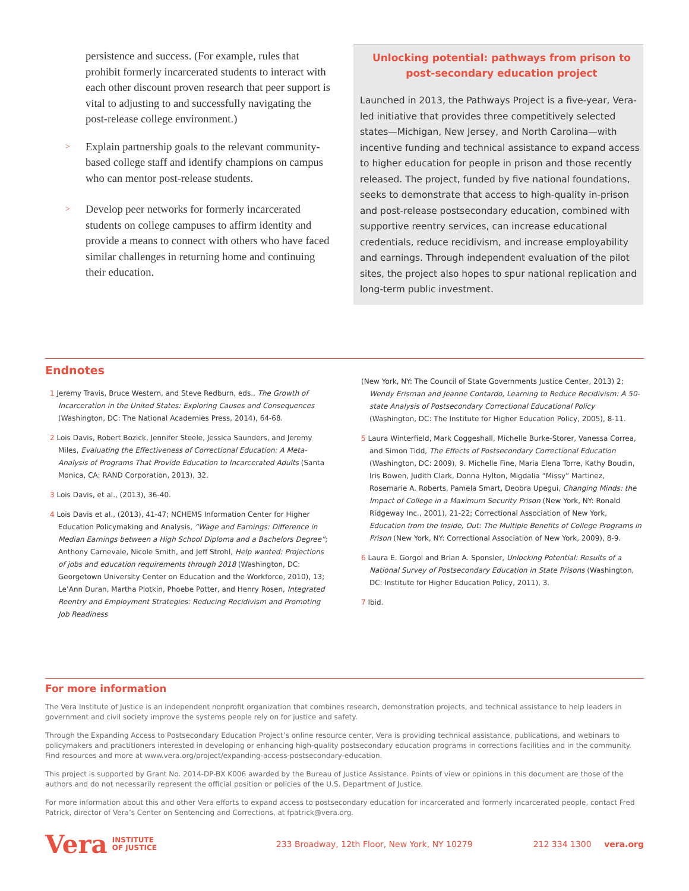persistence and success. (For example, rules that prohibit formerly incarcerated students to interact with each other discount proven research that peer support is vital to adjusting to and successfully navigating the post-release college environment.)
>
Explain partnership goals to the relevant community-based college staff and identify champions on campus who can mentor post-release students.
>
Develop peer networks for formerly incarcerated students on college campuses to affirm identity and provide a means to connect with others who have faced similar challenges in returning home and continuing their education.
Unlocking potential: pathways from prison to post-secondary education project
Launched in 2013, the Pathways Project is a five-year, Vera-led initiative that provides three competitively selected states—Michigan, New Jersey, and North Carolina—with incentive funding and technical assistance to expand access to higher education for people in prison and those recently released. The project, funded by five national foundations, seeks to demonstrate that access to high-quality in-prison and post-release postsecondary education, combined with supportive reentry services, can increase educational credentials, reduce recidivism, and increase employability and earnings. Through independent evaluation of the pilot sites, the project also hopes to spur national replication and long-term public investment.
Endnotes
1 Jeremy Travis, Bruce Western, and Steve Redburn, eds., The Growth of Incarceration in the United States: Exploring Causes and Consequences (Washington, DC: The National Academies Press, 2014), 64-68.
2 Lois Davis, Robert Bozick, Jennifer Steele, Jessica Saunders, and Jeremy Miles, Evaluating the Effectiveness of Correctional Education: A Meta-Analysis of Programs That Provide Education to Incarcerated Adults (Santa Monica, CA: RAND Corporation, 2013), 32.
3 Lois Davis, et al., (2013), 36-40.
4 Lois Davis et al., (2013), 41-47; NCHEMS Information Center for Higher Education Policymaking and Analysis, “Wage and Earnings: Difference in Median Earnings between a High School Diploma and a Bachelors Degree”; Anthony Carnevale, Nicole Smith, and Jeff Strohl, Help wanted: Projections of jobs and education requirements through 2018 (Washington, DC: Georgetown University Center on Education and the Workforce, 2010), 13; Le’Ann Duran, Martha Plotkin, Phoebe Potter, and Henry Rosen, Integrated Reentry and Employment Strategies: Reducing Recidivism and Promoting Job Readiness
(New York, NY: The Council of State Governments Justice Center, 2013) 2; Wendy Erisman and Jeanne Contardo, Learning to Reduce Recidivism: A 50-state Analysis of Postsecondary Correctional Educational Policy (Washington, DC: The Institute for Higher Education Policy, 2005), 8-11.
5 Laura Winterfield, Mark Coggeshall, Michelle Burke-Storer, Vanessa Correa, and Simon Tidd, The Effects of Postsecondary Correctional Education (Washington, DC: 2009), 9. Michelle Fine, Maria Elena Torre, Kathy Boudin, Iris Bowen, Judith Clark, Donna Hylton, Migdalia “Missy” Martinez, Rosemarie A. Roberts, Pamela Smart, Deobra Upegui, Changing Minds: the Impact of College in a Maximum Security Prison (New York, NY: Ronald Ridgeway Inc., 2001), 21-22; Correctional Association of New York, Education from the Inside, Out: The Multiple Benefits of College Programs in Prison (New York, NY: Correctional Association of New York, 2009), 8-9.
6 Laura E. Gorgol and Brian A. Sponsler, Unlocking Potential: Results of a National Survey of Postsecondary Education in State Prisons (Washington, DC: Institute for Higher Education Policy, 2011), 3.
7 Ibid.
For more information
The Vera Institute of Justice is an independent nonprofit organization that combines research, demonstration projects, and technical assistance to help leaders in government and civil society improve the systems people rely on for justice and safety.
Through the Expanding Access to Postsecondary Education Project’s online resource center, Vera is providing technical assistance, publications, and webinars to policymakers and practitioners interested in developing or enhancing high-quality postsecondary education programs in corrections facilities and in the community. Find resources and more at www.vera.org/project/expanding-access-postsecondary-education.
This project is supported by Grant No. 2014-DP-BX K006 awarded by the Bureau of Justice Assistance. Points of view or opinions in this document are those of the authors and do not necessarily represent the official position or policies of the U.S. Department of Justice.
For more information about this and other Vera efforts to expand access to postsecondary education for incarcerated and formerly incarcerated people, contact Fred Patrick, director of Vera’s Center on Sentencing and Corrections, at fpatrick@vera.org.
Vera INSTITUTE
OF JUSTICE 233 Broadway, 12th Floor, New York, NY 10279 212 334 1300 vera.org